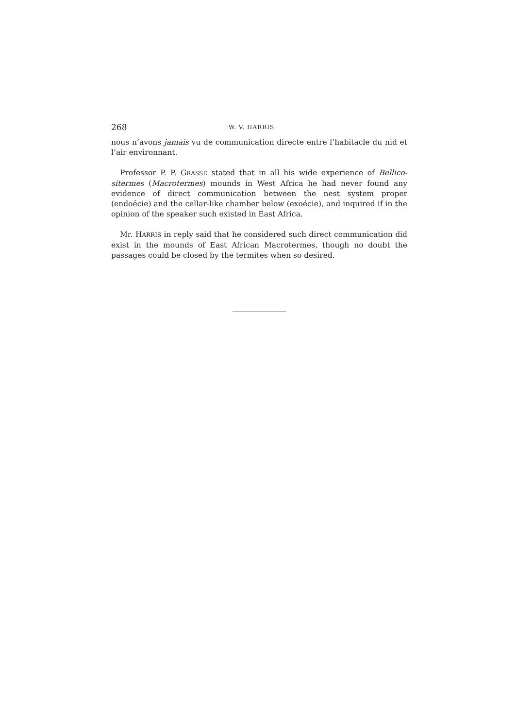268 W. V. HARRIS
nous n’avons jamais vu de communication directe entre l’habitacle du nid et l’air environnant.
Professor P. P. GRASSÉ stated that in all his wide experience of Bellico-sitermes (Macrotermes) mounds in West Africa he had never found any evidence of direct communication between the nest system proper (endoécie) and the cellar-like chamber below (exoécie), and inquired if in the opinion of the speaker such existed in East Africa.
Mr. HARRIS in reply said that he considered such direct communication did exist in the mounds of East African Macrotermes, though no doubt the passages could be closed by the termites when so desired.